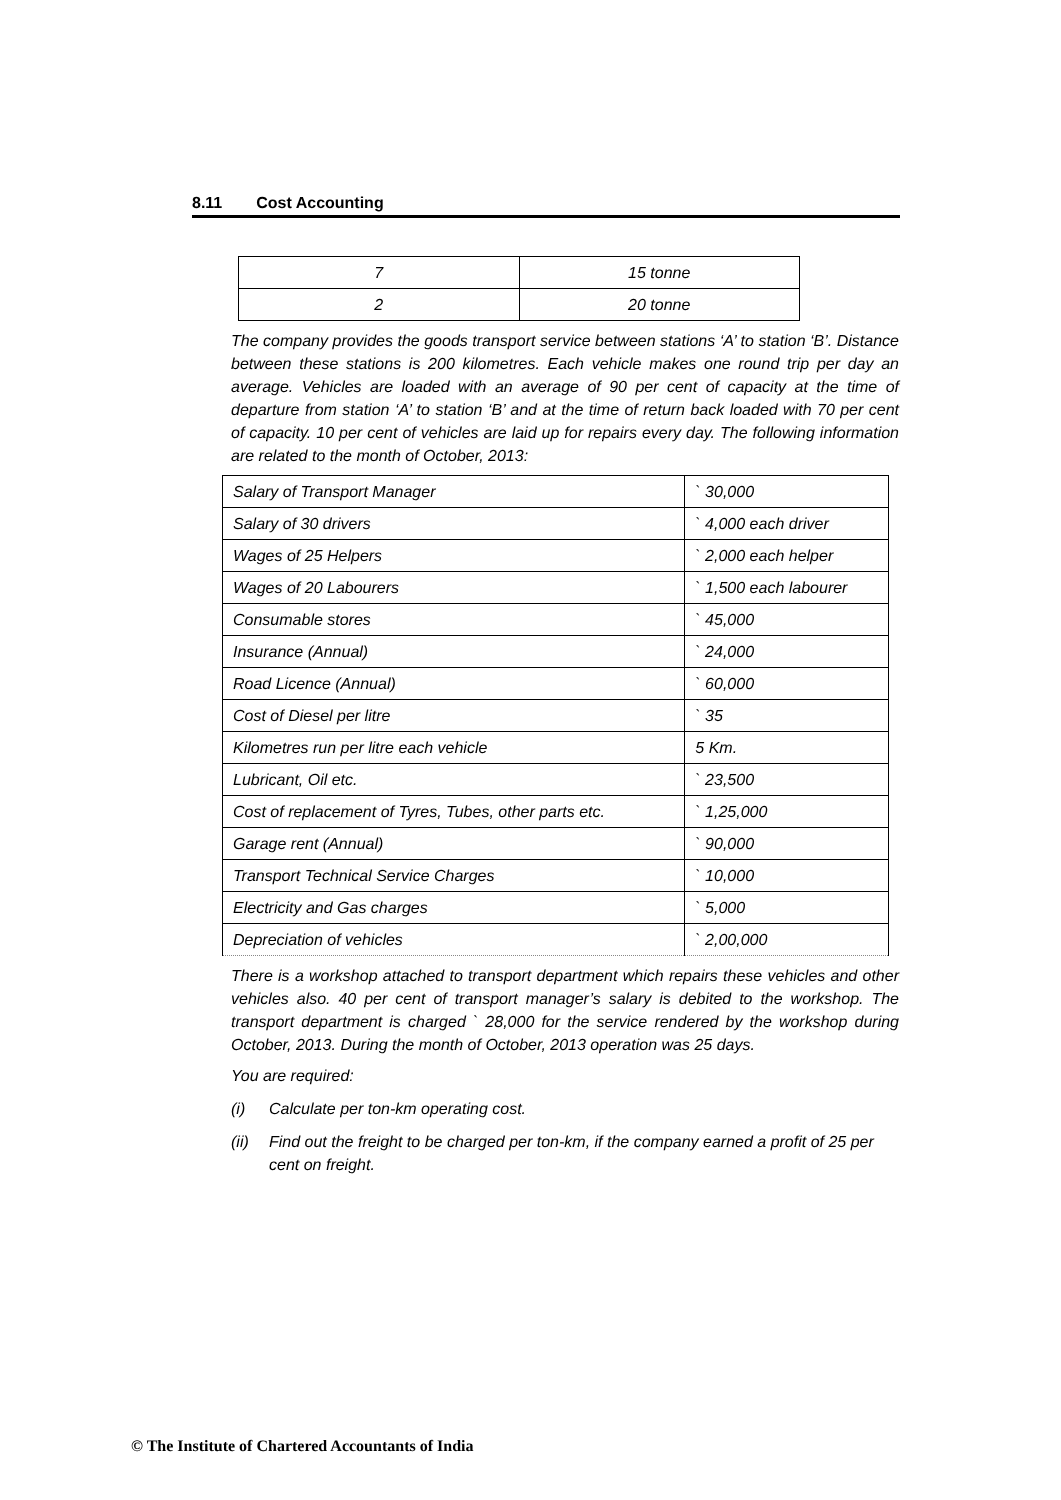8.11 Cost Accounting
| 7 | 15 tonne |
| 2 | 20 tonne |
The company provides the goods transport service between stations ‘A’ to station ‘B’. Distance between these stations is 200 kilometres. Each vehicle makes one round trip per day an average. Vehicles are loaded with an average of 90 per cent of capacity at the time of departure from station ‘A’ to station ‘B’ and at the time of return back loaded with 70 per cent of capacity. 10 per cent of vehicles are laid up for repairs every day. The following information are related to the month of October, 2013:
| Salary of Transport Manager | ` 30,000 |
| Salary of 30 drivers | ` 4,000 each driver |
| Wages of 25 Helpers | ` 2,000 each helper |
| Wages of 20 Labourers | ` 1,500 each labourer |
| Consumable stores | ` 45,000 |
| Insurance (Annual) | ` 24,000 |
| Road Licence (Annual) | ` 60,000 |
| Cost of Diesel per litre | ` 35 |
| Kilometres run per litre each vehicle | 5 Km. |
| Lubricant, Oil etc. | ` 23,500 |
| Cost of replacement of Tyres, Tubes, other parts etc. | ` 1,25,000 |
| Garage rent (Annual) | ` 90,000 |
| Transport Technical Service Charges | ` 10,000 |
| Electricity and Gas charges | ` 5,000 |
| Depreciation of vehicles | ` 2,00,000 |
There is a workshop attached to transport department which repairs these vehicles and other vehicles also. 40 per cent of transport manager’s salary is debited to the workshop. The transport department is charged ` 28,000 for the service rendered by the workshop during October, 2013. During the month of October, 2013 operation was 25 days.
You are required:
(i) Calculate per ton-km operating cost.
(ii) Find out the freight to be charged per ton-km, if the company earned a profit of 25 per cent on freight.
© The Institute of Chartered Accountants of India